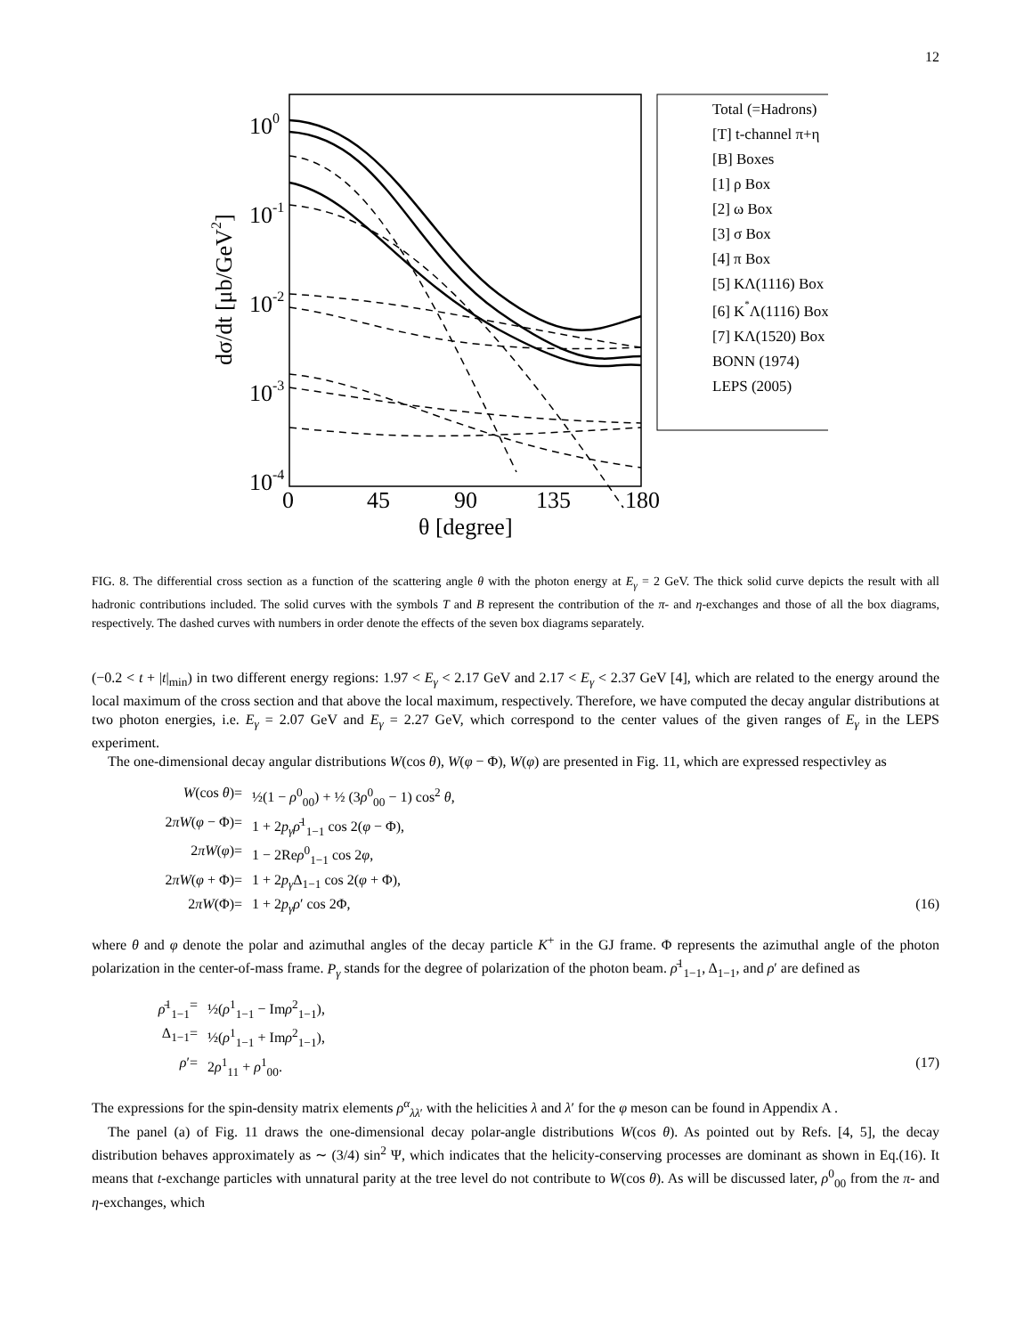12
100
10-1
10-2
10-3
10-4
0
45
90
135
180
θ [degree]
dσ/dt [μb/GeV2]
Total (=Hadrons)
[T] t-channel π+η
[B] Boxes
[1] ρ Box
[2] ω Box
[3] σ Box
[4] π Box
[5] KΛ(1116) Box
[6] K*Λ(1116) Box
[7] KΛ(1520) Box
BONN (1974)
LEPS (2005)
FIG. 8. The differential cross section as a function of the scattering angle θ with the photon energy at E<sub>γ</sub> = 2 GeV. The thick solid curve depicts the result with all hadronic contributions included. The solid curves with the symbols T and B represent the contribution of the π- and η-exchanges and those of all the box diagrams, respectively. The dashed curves with numbers in order denote the effects of the seven box diagrams separately.
(−0.2 < t + |t|<sub>min</sub>) in two different energy regions: 1.97 < E<sub>γ</sub> < 2.17 GeV and 2.17 < E<sub>γ</sub> < 2.37 GeV [4], which are related to the energy around the local maximum of the cross section and that above the local maximum, respectively. Therefore, we have computed the decay angular distributions at two photon energies, i.e. E<sub>γ</sub> = 2.07 GeV and E<sub>γ</sub> = 2.27 GeV, which correspond to the center values of the given ranges of E<sub>γ</sub> in the LEPS experiment.
The one-dimensional decay angular distributions W(cos θ), W(φ − Φ), W(φ) are presented in Fig. 11, which are expressed respectivley as
W(cos θ)
=
½(1 − ρ<sup>0</sup><sub>00</sub>) + ½ (3ρ<sup>0</sup><sub>00</sub> − 1) cos<sup>2</sup> θ,
2πW(φ − Φ)
=
1 + 2p<sub>γ</sub>ρ̄<sup>1</sup><sub>1−1</sub> cos 2(φ − Φ),
2πW(φ)
=
1 − 2Reρ<sup>0</sup><sub>1−1</sub> cos 2φ,
2πW(φ + Φ)
=
1 + 2p<sub>γ</sub> Δ<sub>1−1</sub> cos 2(φ + Φ),
2πW(Φ)
=
1 + 2p<sub>γ</sub>ρ′ cos 2Φ,
(16)
where θ and φ denote the polar and azimuthal angles of the decay particle K<sup>+</sup> in the GJ frame. Φ represents the azimuthal angle of the photon polarization in the center-of-mass frame. P<sub>γ</sub> stands for the degree of polarization of the photon beam. ρ̄<sup>1</sup><sub>1−1</sub>, Δ<sub>1−1</sub>, and ρ′ are defined as
ρ̄<sup>1</sup><sub>1−1</sub>
=
½(ρ<sup>1</sup><sub>1−1</sub> − Imρ<sup>2</sup><sub>1−1</sub>),
Δ<sub>1−1</sub>
=
½(ρ<sup>1</sup><sub>1−1</sub> + Imρ<sup>2</sup><sub>1−1</sub>),
ρ′
=
2ρ<sup>1</sup><sub>11</sub> + ρ<sup>1</sup><sub>00</sub>.
(17)
The expressions for the spin-density matrix elements ρ<sup>α</sup><sub>λλ′</sub> with the helicities λ and λ′ for the φ meson can be found in Appendix A .
The panel (a) of Fig. 11 draws the one-dimensional decay polar-angle distributions W(cos θ). As pointed out by Refs. [4, 5], the decay distribution behaves approximately as ∼ (3/4) sin<sup>2</sup> Ψ, which indicates that the helicity-conserving processes are dominant as shown in Eq.(16). It means that t-exchange particles with unnatural parity at the tree level do not contribute to W(cos θ). As will be discussed later, ρ<sup>0</sup><sub>00</sub> from the π- and η-exchanges, which